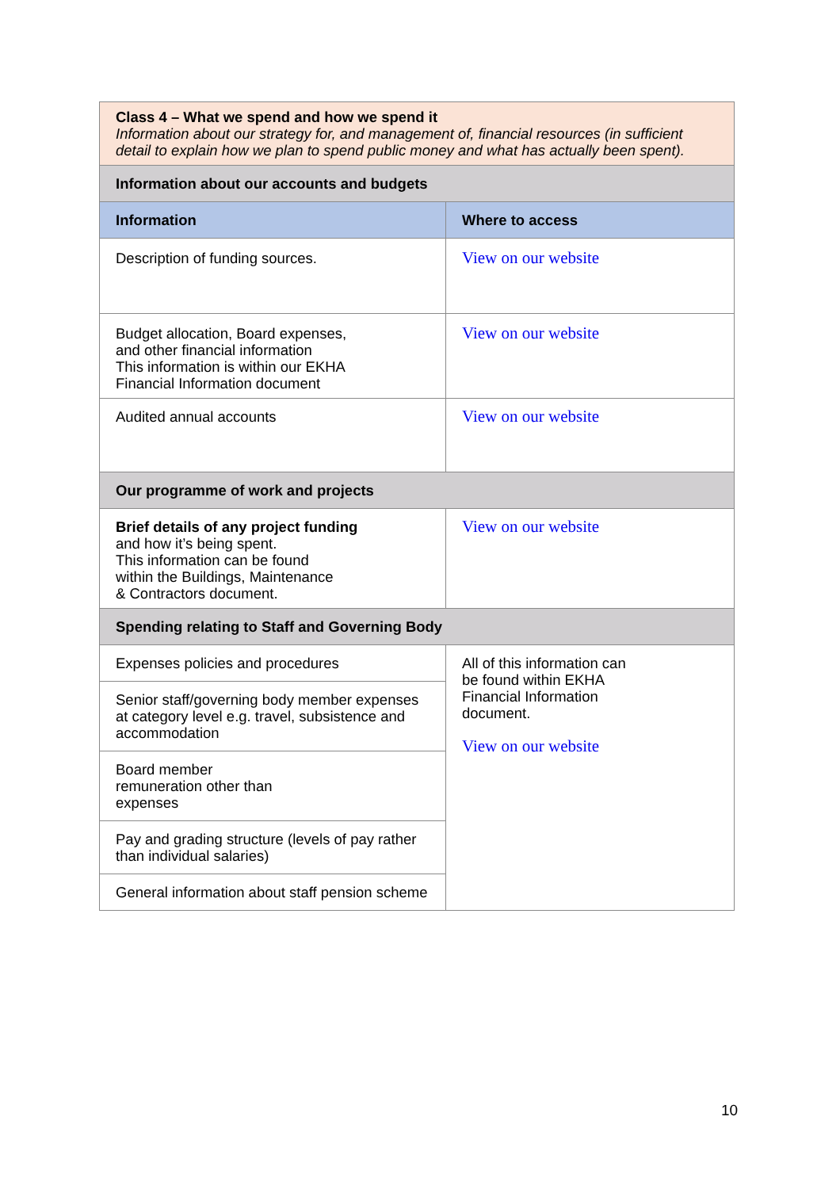| Class 4 – What we spend and how we spend it Information about our strategy for, and management of, financial resources (in sufficient detail to explain how we plan to spend public money and what has actually been spent). | |
| Information about our accounts and budgets | |
| Information | Where to access |
| Description of funding sources. | View on our website |
| Budget allocation, Board expenses, and other financial information This information is within our EKHA Financial Information document | View on our website |
| Audited annual accounts | View on our website |
| Our programme of work and projects | |
| Brief details of any project funding and how it’s being spent. This information can be found within the Buildings, Maintenance & Contractors document. | View on our website |
| Spending relating to Staff and Governing Body | |
| Expenses policies and procedures | All of this information can be found within EKHA Financial Information document. View on our website |
| Senior staff/governing body member expenses at category level e.g. travel, subsistence and accommodation | |
| Board member remuneration other than expenses | |
| Pay and grading structure (levels of pay rather than individual salaries) | |
| General information about staff pension scheme | |
10